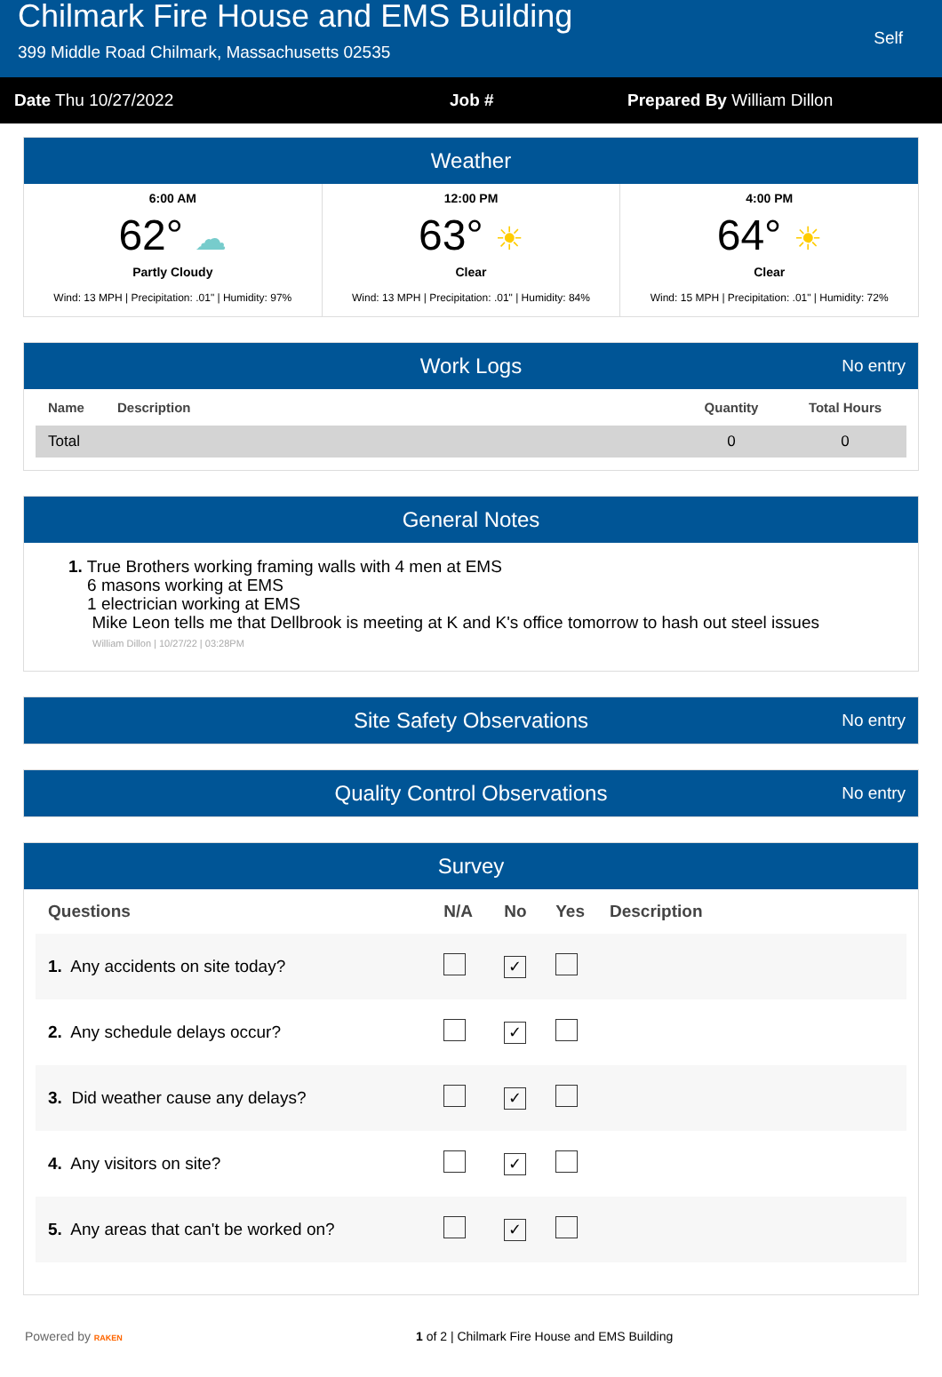Chilmark Fire House and EMS Building
399 Middle Road Chilmark, Massachusetts 02535
Self
Date Thu 10/27/2022 Job # Prepared By William Dillon
Weather
6:00 AM
62° ☁
Partly Cloudy
Wind: 13 MPH | Precipitation: .01" | Humidity: 97%
12:00 PM
63° ☀
Clear
Wind: 13 MPH | Precipitation: .01" | Humidity: 84%
4:00 PM
64° ☀
Clear
Wind: 15 MPH | Precipitation: .01" | Humidity: 72%
Work Logs No entry
| Name | Description | Quantity | Total Hours |
| --- | --- | --- | --- |
| Total | | 0 | 0 |
General Notes
1. True Brothers working framing walls with 4 men at EMS
6 masons working at EMS
1 electrician working at EMS
Mike Leon tells me that Dellbrook is meeting at K and K's office tomorrow to hash out steel issues
William Dillon | 10/27/22 | 03:28PM
Site Safety Observations No entry
Quality Control Observations No entry
Survey
| Questions | N/A | No | Yes | Description |
| --- | --- | --- | --- | --- |
| 1. Any accidents on site today? | | ✓ | | |
| 2. Any schedule delays occur? | | ✓ | | |
| 3. Did weather cause any delays? | | ✓ | | |
| 4. Any visitors on site? | | ✓ | | |
| 5. Any areas that can't be worked on? | | ✓ | | |
Powered by RAKEN
1 of 2 | Chilmark Fire House and EMS Building